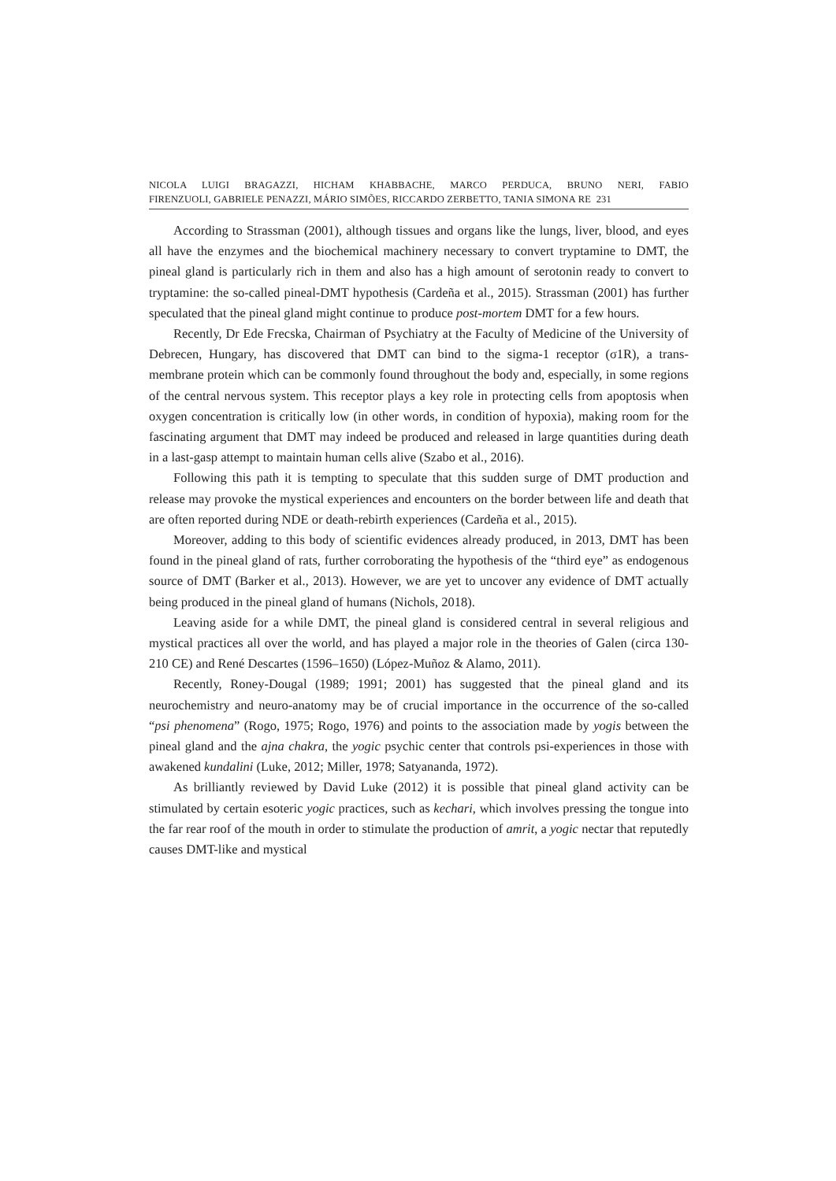NICOLA LUIGI BRAGAZZI, HICHAM KHABBACHE, MARCO PERDUCA, BRUNO NERI, FABIO
FIRENZUOLI, GABRIELE PENAZZI, MÁRIO SIMÕES, RICCARDO ZERBETTO, TANIA SIMONA RE 231
According to Strassman (2001), although tissues and organs like the lungs, liver, blood, and eyes all have the enzymes and the biochemical machinery necessary to convert tryptamine to DMT, the pineal gland is particularly rich in them and also has a high amount of serotonin ready to convert to tryptamine: the so-called pineal-DMT hypothesis (Cardeña et al., 2015). Strassman (2001) has further speculated that the pineal gland might continue to produce post-mortem DMT for a few hours.
Recently, Dr Ede Frecska, Chairman of Psychiatry at the Faculty of Medicine of the University of Debrecen, Hungary, has discovered that DMT can bind to the sigma-1 receptor (σ1R), a trans-membrane protein which can be commonly found throughout the body and, especially, in some regions of the central nervous system. This receptor plays a key role in protecting cells from apoptosis when oxygen concentration is critically low (in other words, in condition of hypoxia), making room for the fascinating argument that DMT may indeed be produced and released in large quantities during death in a last-gasp attempt to maintain human cells alive (Szabo et al., 2016).
Following this path it is tempting to speculate that this sudden surge of DMT production and release may provoke the mystical experiences and encounters on the border between life and death that are often reported during NDE or death-rebirth experiences (Cardeña et al., 2015).
Moreover, adding to this body of scientific evidences already produced, in 2013, DMT has been found in the pineal gland of rats, further corroborating the hypothesis of the “third eye” as endogenous source of DMT (Barker et al., 2013). However, we are yet to uncover any evidence of DMT actually being produced in the pineal gland of humans (Nichols, 2018).
Leaving aside for a while DMT, the pineal gland is considered central in several religious and mystical practices all over the world, and has played a major role in the theories of Galen (circa 130-210 CE) and René Descartes (1596–1650) (López-Muñoz & Alamo, 2011).
Recently, Roney-Dougal (1989; 1991; 2001) has suggested that the pineal gland and its neurochemistry and neuro-anatomy may be of crucial importance in the occurrence of the so-called “psi phenomena” (Rogo, 1975; Rogo, 1976) and points to the association made by yogis between the pineal gland and the ajna chakra, the yogic psychic center that controls psi-experiences in those with awakened kundalini (Luke, 2012; Miller, 1978; Satyananda, 1972).
As brilliantly reviewed by David Luke (2012) it is possible that pineal gland activity can be stimulated by certain esoteric yogic practices, such as kechari, which involves pressing the tongue into the far rear roof of the mouth in order to stimulate the production of amrit, a yogic nectar that reputedly causes DMT-like and mystical